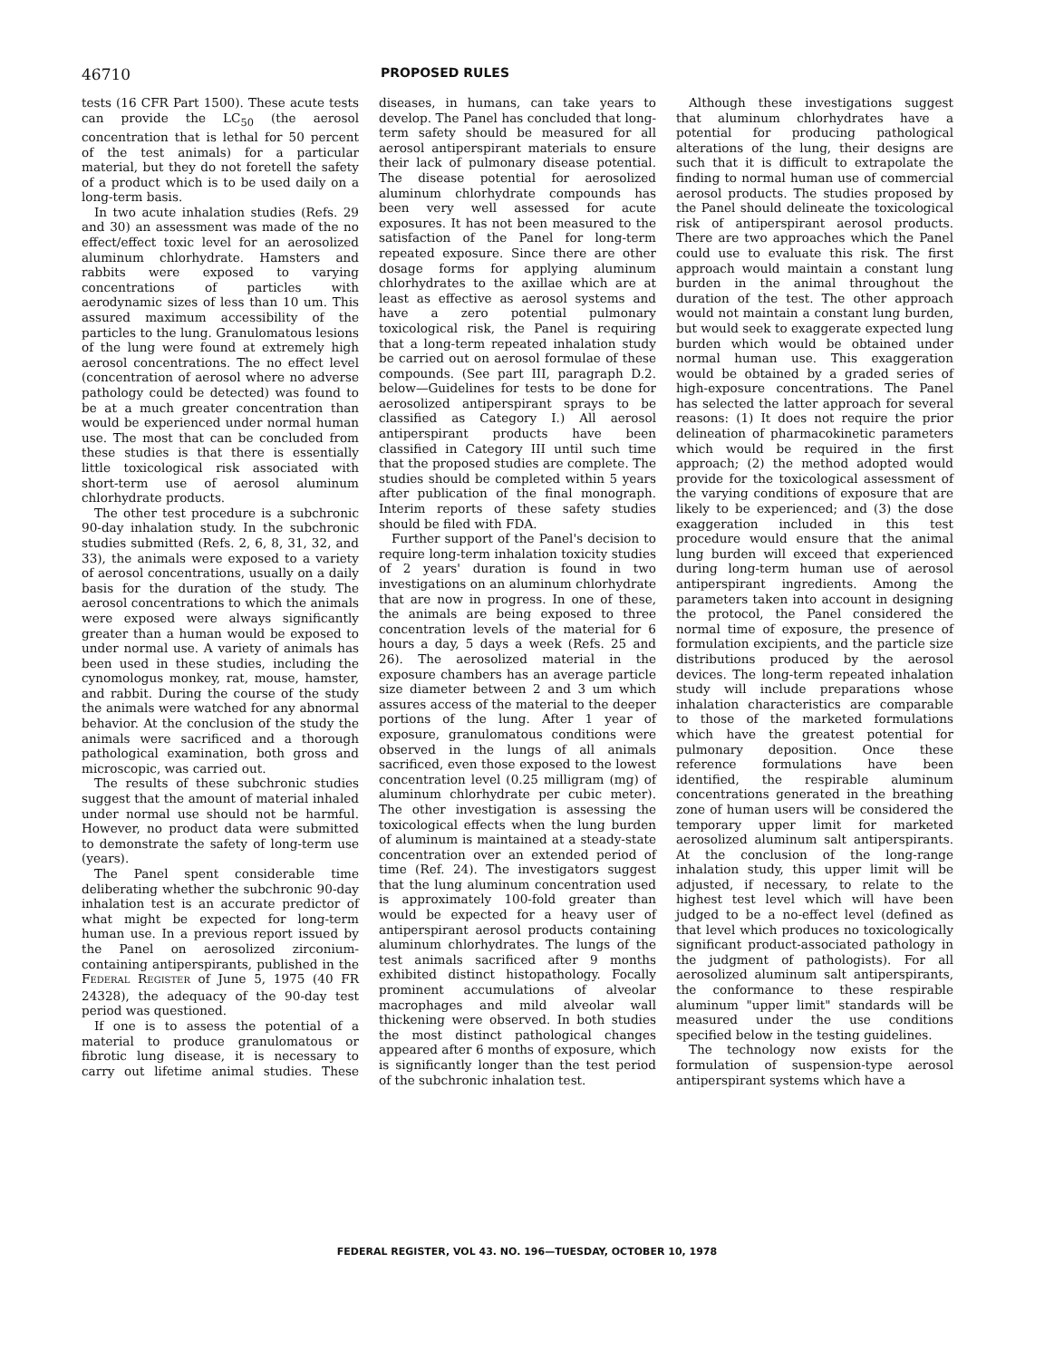46710 PROPOSED RULES
tests (16 CFR Part 1500). These acute tests can provide the LC<sub>50</sub> (the aerosol concentration that is lethal for 50 percent of the test animals) for a particular material, but they do not foretell the safety of a product which is to be used daily on a long-term basis.
In two acute inhalation studies (Refs. 29 and 30) an assessment was made of the no effect/effect toxic level for an aerosolized aluminum chlorhydrate. Hamsters and rabbits were exposed to varying concentrations of particles with aerodynamic sizes of less than 10 um. This assured maximum accessibility of the particles to the lung. Granulomatous lesions of the lung were found at extremely high aerosol concentrations. The no effect level (concentration of aerosol where no adverse pathology could be detected) was found to be at a much greater concentration than would be experienced under normal human use. The most that can be concluded from these studies is that there is essentially little toxicological risk associated with short-term use of aerosol aluminum chlorhydrate products.
The other test procedure is a subchronic 90-day inhalation study. In the subchronic studies submitted (Refs. 2, 6, 8, 31, 32, and 33), the animals were exposed to a variety of aerosol concentrations, usually on a daily basis for the duration of the study. The aerosol concentrations to which the animals were exposed were always significantly greater than a human would be exposed to under normal use. A variety of animals has been used in these studies, including the cynomologus monkey, rat, mouse, hamster, and rabbit. During the course of the study the animals were watched for any abnormal behavior. At the conclusion of the study the animals were sacrificed and a thorough pathological examination, both gross and microscopic, was carried out.
The results of these subchronic studies suggest that the amount of material inhaled under normal use should not be harmful. However, no product data were submitted to demonstrate the safety of long-term use (years).
The Panel spent considerable time deliberating whether the subchronic 90-day inhalation test is an accurate predictor of what might be expected for long-term human use. In a previous report issued by the Panel on aerosolized zirconium-containing antiperspirants, published in the FEDERAL REGISTER of June 5, 1975 (40 FR 24328), the adequacy of the 90-day test period was questioned.
If one is to assess the potential of a material to produce granulomatous or fibrotic lung disease, it is necessary to carry out lifetime animal studies. These diseases, in humans, can take years to develop. The Panel has concluded that long-term safety should be measured for all aerosol antiperspirant materials to ensure their lack of pulmonary disease potential. The disease potential for aerosolized aluminum chlorhydrate compounds has been very well assessed for acute exposures. It has not been measured to the satisfaction of the Panel for long-term repeated exposure. Since there are other dosage forms for applying aluminum chlorhydrates to the axillae which are at least as effective as aerosol systems and have a zero potential pulmonary toxicological risk, the Panel is requiring that a long-term repeated inhalation study be carried out on aerosol formulae of these compounds. (See part III, paragraph D.2. below—Guidelines for tests to be done for aerosolized antiperspirant sprays to be classified as Category I.) All aerosol antiperspirant products have been classified in Category III until such time that the proposed studies are complete. The studies should be completed within 5 years after publication of the final monograph. Interim reports of these safety studies should be filed with FDA.
Further support of the Panel's decision to require long-term inhalation toxicity studies of 2 years' duration is found in two investigations on an aluminum chlorhydrate that are now in progress. In one of these, the animals are being exposed to three concentration levels of the material for 6 hours a day, 5 days a week (Refs. 25 and 26). The aerosolized material in the exposure chambers has an average particle size diameter between 2 and 3 um which assures access of the material to the deeper portions of the lung. After 1 year of exposure, granulomatous conditions were observed in the lungs of all animals sacrificed, even those exposed to the lowest concentration level (0.25 milligram (mg) of aluminum chlorhydrate per cubic meter). The other investigation is assessing the toxicological effects when the lung burden of aluminum is maintained at a steady-state concentration over an extended period of time (Ref. 24). The investigators suggest that the lung aluminum concentration used is approximately 100-fold greater than would be expected for a heavy user of antiperspirant aerosol products containing aluminum chlorhydrates. The lungs of the test animals sacrificed after 9 months exhibited distinct histopathology. Focally prominent accumulations of alveolar macrophages and mild alveolar wall thickening were observed. In both studies the most distinct pathological changes appeared after 6 months of exposure, which is significantly longer than the test period of the subchronic inhalation test.
Although these investigations suggest that aluminum chlorhydrates have a potential for producing pathological alterations of the lung, their designs are such that it is difficult to extrapolate the finding to normal human use of commercial aerosol products. The studies proposed by the Panel should delineate the toxicological risk of antiperspirant aerosol products. There are two approaches which the Panel could use to evaluate this risk. The first approach would maintain a constant lung burden in the animal throughout the duration of the test. The other approach would not maintain a constant lung burden, but would seek to exaggerate expected lung burden which would be obtained under normal human use. This exaggeration would be obtained by a graded series of high-exposure concentrations. The Panel has selected the latter approach for several reasons: (1) It does not require the prior delineation of pharmacokinetic parameters which would be required in the first approach; (2) the method adopted would provide for the toxicological assessment of the varying conditions of exposure that are likely to be experienced; and (3) the dose exaggeration included in this test procedure would ensure that the animal lung burden will exceed that experienced during long-term human use of aerosol antiperspirant ingredients. Among the parameters taken into account in designing the protocol, the Panel considered the normal time of exposure, the presence of formulation excipients, and the particle size distributions produced by the aerosol devices. The long-term repeated inhalation study will include preparations whose inhalation characteristics are comparable to those of the marketed formulations which have the greatest potential for pulmonary deposition. Once these reference formulations have been identified, the respirable aluminum concentrations generated in the breathing zone of human users will be considered the temporary upper limit for marketed aerosolized aluminum salt antiperspirants. At the conclusion of the long-range inhalation study, this upper limit will be adjusted, if necessary, to relate to the highest test level which will have been judged to be a no-effect level (defined as that level which produces no toxicologically significant product-associated pathology in the judgment of pathologists). For all aerosolized aluminum salt antiperspirants, the conformance to these respirable aluminum "upper limit" standards will be measured under the use conditions specified below in the testing guidelines.
The technology now exists for the formulation of suspension-type aerosol antiperspirant systems which have a
FEDERAL REGISTER, VOL 43. NO. 196—TUESDAY, OCTOBER 10, 1978